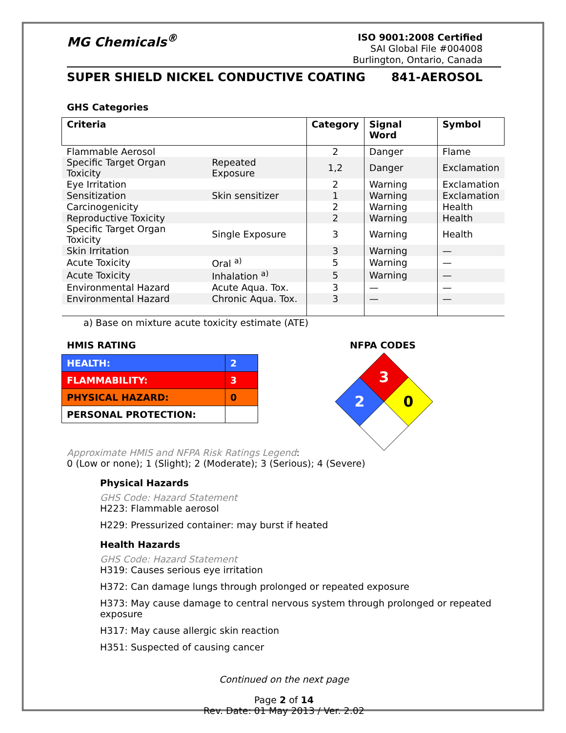MG Chemicals<sup>®</sup>
ISO 9001:2008 Certified
SAI Global File #004008
Burlington, Ontario, Canada
SUPER SHIELD NICKEL CONDUCTIVE COATING 841-AEROSOL
GHS Categories
| Criteria | | Category | Signal Word | Symbol |
| --- | --- | --- | --- | --- |
| Flammable Aerosol | | 2 | Danger | Flame |
| Specific Target Organ Toxicity | Repeated Exposure | 1,2 | Danger | Exclamation |
| Eye Irritation | | 2 | Warning | Exclamation |
| Sensitization | Skin sensitizer | 1 | Warning | Exclamation |
| Carcinogenicity | | 2 | Warning | Health |
| Reproductive Toxicity | | 2 | Warning | Health |
| Specific Target Organ Toxicity | Single Exposure | 3 | Warning | Health |
| Skin Irritation | | 3 | Warning | — |
| Acute Toxicity | Oral <sup>a)</sup> | 5 | Warning | — |
| Acute Toxicity | Inhalation <sup>a)</sup> | 5 | Warning | — |
| Environmental Hazard | Acute Aqua. Tox. | 3 | — | — |
| Environmental Hazard | Chronic Aqua. Tox. | 3 | — | — |
a) Base on mixture acute toxicity estimate (ATE)
HMIS RATING
| HEALTH: | 2 |
| FLAMMABILITY: | 3 |
| PHYSICAL HAZARD: | 0 |
| PERSONAL PROTECTION: | |
NFPA CODES
3
2
0
Approximate HMIS and NFPA Risk Ratings Legend:
0 (Low or none); 1 (Slight); 2 (Moderate); 3 (Serious); 4 (Severe)
Physical Hazards
GHS Code: Hazard Statement
H223: Flammable aerosol
H229: Pressurized container: may burst if heated
Health Hazards
GHS Code: Hazard Statement
H319: Causes serious eye irritation
H372: Can damage lungs through prolonged or repeated exposure
H373: May cause damage to central nervous system through prolonged or repeated exposure
H317: May cause allergic skin reaction
H351: Suspected of causing cancer
Continued on the next page
Page 2 of 14
Rev. Date: 01 May 2013 / Ver. 2.02